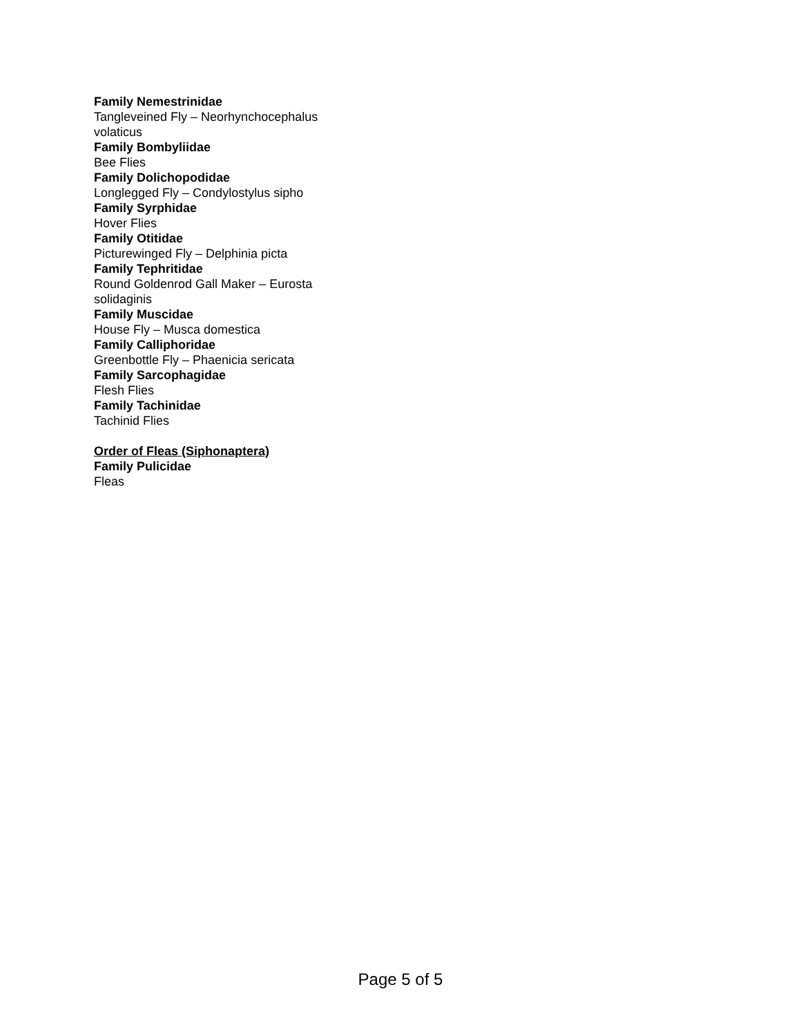Family Nemestrinidae
Tangleveined Fly – Neorhynchocephalus volaticus
Family Bombyliidae
Bee Flies
Family Dolichopodidae
Longlegged Fly – Condylostylus sipho
Family Syrphidae
Hover Flies
Family Otitidae
Picturewinged Fly – Delphinia picta
Family Tephritidae
Round Goldenrod Gall Maker – Eurosta solidaginis
Family Muscidae
House Fly – Musca domestica
Family Calliphoridae
Greenbottle Fly – Phaenicia sericata
Family Sarcophagidae
Flesh Flies
Family Tachinidae
Tachinid Flies
Order of Fleas (Siphonaptera)
Family Pulicidae
Fleas
Page 5 of 5